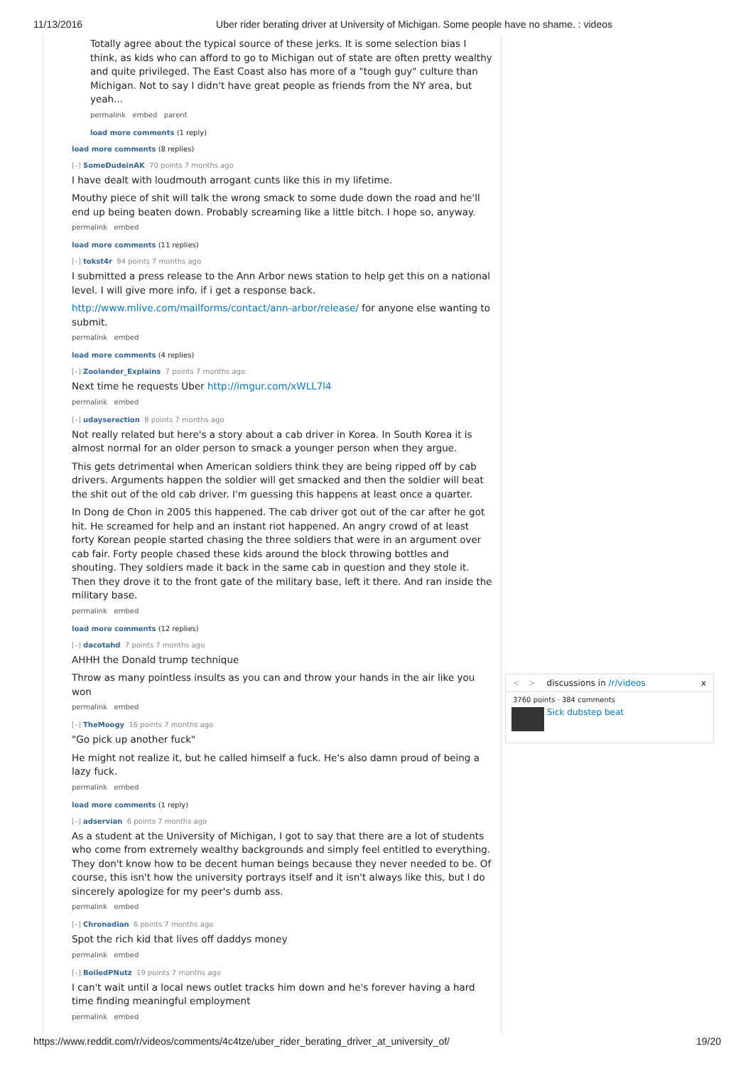11/13/2016 Uber rider berating driver at University of Michigan. Some people have no shame. : videos
Totally agree about the typical source of these jerks. It is some selection bias I think, as kids who can afford to go to Michigan out of state are often pretty wealthy and quite privileged. The East Coast also has more of a "tough guy" culture than Michigan. Not to say I didn't have great people as friends from the NY area, but yeah...
permalink embed parent
load more comments (1 reply)
load more comments (8 replies)
[–] SomeDudeinAK 70 points 7 months ago
I have dealt with loudmouth arrogant cunts like this in my lifetime.
Mouthy piece of shit will talk the wrong smack to some dude down the road and he'll end up being beaten down. Probably screaming like a little bitch. I hope so, anyway.
permalink embed
load more comments (11 replies)
[–] tokst4r 94 points 7 months ago
I submitted a press release to the Ann Arbor news station to help get this on a national level. I will give more info. if i get a response back.
http://www.mlive.com/mailforms/contact/ann-arbor/release/ for anyone else wanting to submit.
permalink embed
load more comments (4 replies)
[–] Zoolander_Explains 7 points 7 months ago
Next time he requests Uber http://imgur.com/xWLL7l4
permalink embed
[–] udayserection 8 points 7 months ago
Not really related but here's a story about a cab driver in Korea. In South Korea it is almost normal for an older person to smack a younger person when they argue.
This gets detrimental when American soldiers think they are being ripped off by cab drivers. Arguments happen the soldier will get smacked and then the soldier will beat the shit out of the old cab driver. I'm guessing this happens at least once a quarter.
In Dong de Chon in 2005 this happened. The cab driver got out of the car after he got hit. He screamed for help and an instant riot happened. An angry crowd of at least forty Korean people started chasing the three soldiers that were in an argument over cab fair. Forty people chased these kids around the block throwing bottles and shouting. They soldiers made it back in the same cab in question and they stole it. Then they drove it to the front gate of the military base, left it there. And ran inside the military base.
permalink embed
load more comments (12 replies)
[–] dacotahd 7 points 7 months ago
AHHH the Donald trump technique
Throw as many pointless insults as you can and throw your hands in the air like you won
permalink embed
[–] TheMoogy 16 points 7 months ago
"Go pick up another fuck"
He might not realize it, but he called himself a fuck. He's also damn proud of being a lazy fuck.
permalink embed
load more comments (1 reply)
[–] adservian 6 points 7 months ago
As a student at the University of Michigan, I got to say that there are a lot of students who come from extremely wealthy backgrounds and simply feel entitled to everything. They don't know how to be decent human beings because they never needed to be. Of course, this isn't how the university portrays itself and it isn't always like this, but I do sincerely apologize for my peer's dumb ass.
permalink embed
[–] Chronadian 6 points 7 months ago
Spot the rich kid that lives off daddys money
permalink embed
[–] BoiledPNutz 19 points 7 months ago
I can't wait until a local news outlet tracks him down and he's forever having a hard time finding meaningful employment
permalink embed
< > discussions in /r/videos x
3760 points · 384 comments
Sick dubstep beat
https://www.reddit.com/r/videos/comments/4c4tze/uber_rider_berating_driver_at_university_of/ 19/20